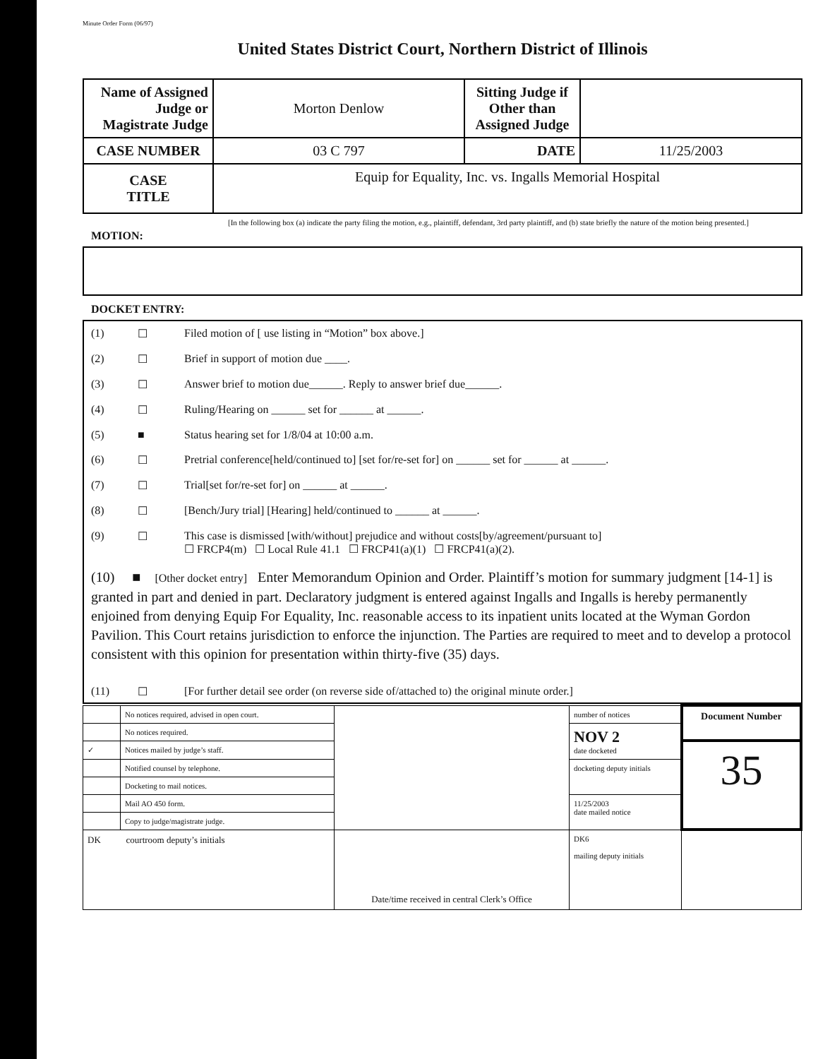Minute Order Form (06/97)
United States District Court, Northern District of Illinois
| Name of Assigned Judge or Magistrate Judge | Morton Denlow | Sitting Judge if Other than Assigned Judge | |
| CASE NUMBER | 03 C 797 | DATE | 11/25/2003 |
| CASE TITLE | Equip for Equality, Inc. vs. Ingalls Memorial Hospital | | |
[In the following box (a) indicate the party filing the motion, e.g., plaintiff, defendant, 3rd party plaintiff, and (b) state briefly the nature of the motion being presented.]
MOTION:
DOCKET ENTRY:
(1) ☐ Filed motion of [ use listing in “Motion” box above.]
(2) ☐ Brief in support of motion due ____.
(3) ☐ Answer brief to motion due______. Reply to answer brief due______.
(4) ☐ Ruling/Hearing on ______ set for ______ at ______.
(5) ■ Status hearing set for 1/8/04 at 10:00 a.m.
(6) ☐ Pretrial conference[held/continued to] [set for/re-set for] on ______ set for ______ at ______.
(7) ☐ Trial[set for/re-set for] on ______ at ______.
(8) ☐ [Bench/Jury trial] [Hearing] held/continued to ______ at ______.
(9) ☐ This case is dismissed [with/without] prejudice and without costs[by/agreement/pursuant to]
☐ FRCP4(m) ☐ Local Rule 41.1 ☐ FRCP41(a)(1) ☐ FRCP41(a)(2).
(10) ■ [Other docket entry] Enter Memorandum Opinion and Order. Plaintiff’s motion for summary judgment [14-1] is granted in part and denied in part. Declaratory judgment is entered against Ingalls and Ingalls is hereby permanently enjoined from denying Equip For Equality, Inc. reasonable access to its inpatient units located at the Wyman Gordon Pavilion. This Court retains jurisdiction to enforce the injunction. The Parties are required to meet and to develop a protocol consistent with this opinion for presentation within thirty-five (35) days.
(11) ☐ [For further detail see order (on reverse side of/attached to) the original minute order.]
| | No notices required, advised in open court. | | number of notices | Document Number |
| | No notices required. | | NOV 2 date docketed | |
| ✓ | Notices mailed by judge’s staff. | | | 35 |
| | Notified counsel by telephone. | | docketing deputy initials | |
| | Docketing to mail notices. | | | |
| | Mail AO 450 form. | | 11/25/2003 date mailed notice | |
| | Copy to judge/magistrate judge. | | | |
| DK courtroom deputy’s initials | | Date/time received in central Clerk’s Office | DK6 mailing deputy initials | |